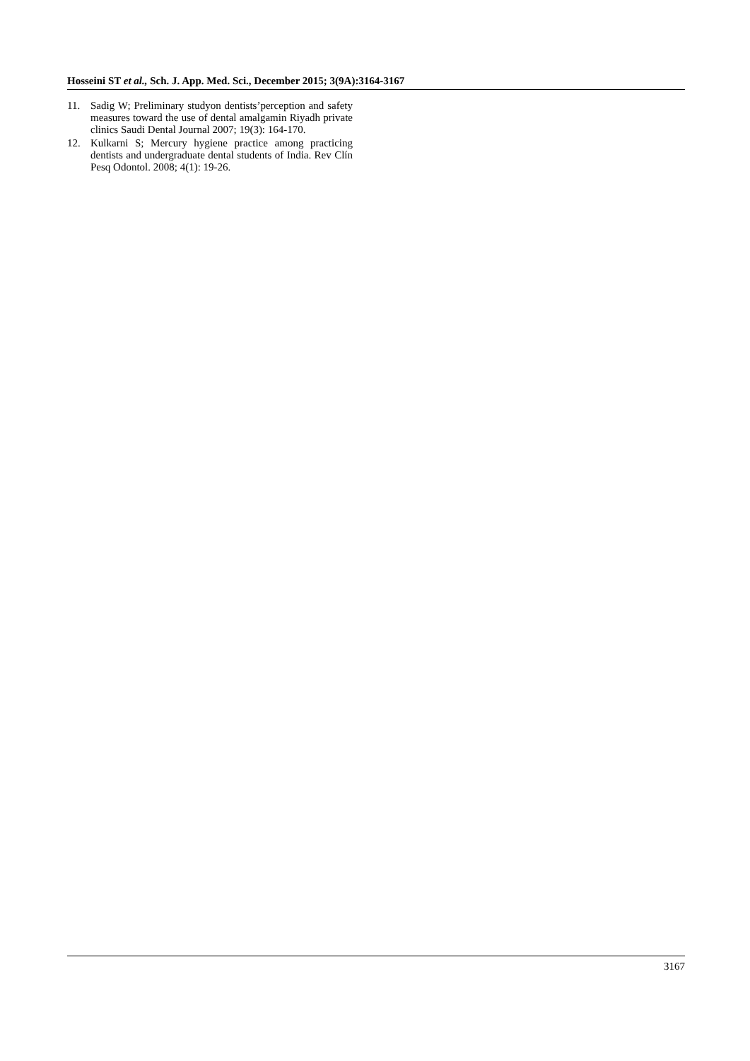Hosseini ST et al., Sch. J. App. Med. Sci., December 2015; 3(9A):3164-3167
11. Sadig W; Preliminary studyon dentists’perception and safety measures toward the use of dental amalgamin Riyadh private clinics Saudi Dental Journal 2007; 19(3): 164-170.
12. Kulkarni S; Mercury hygiene practice among practicing dentists and undergraduate dental students of India. Rev Clín Pesq Odontol. 2008; 4(1): 19-26.
3167